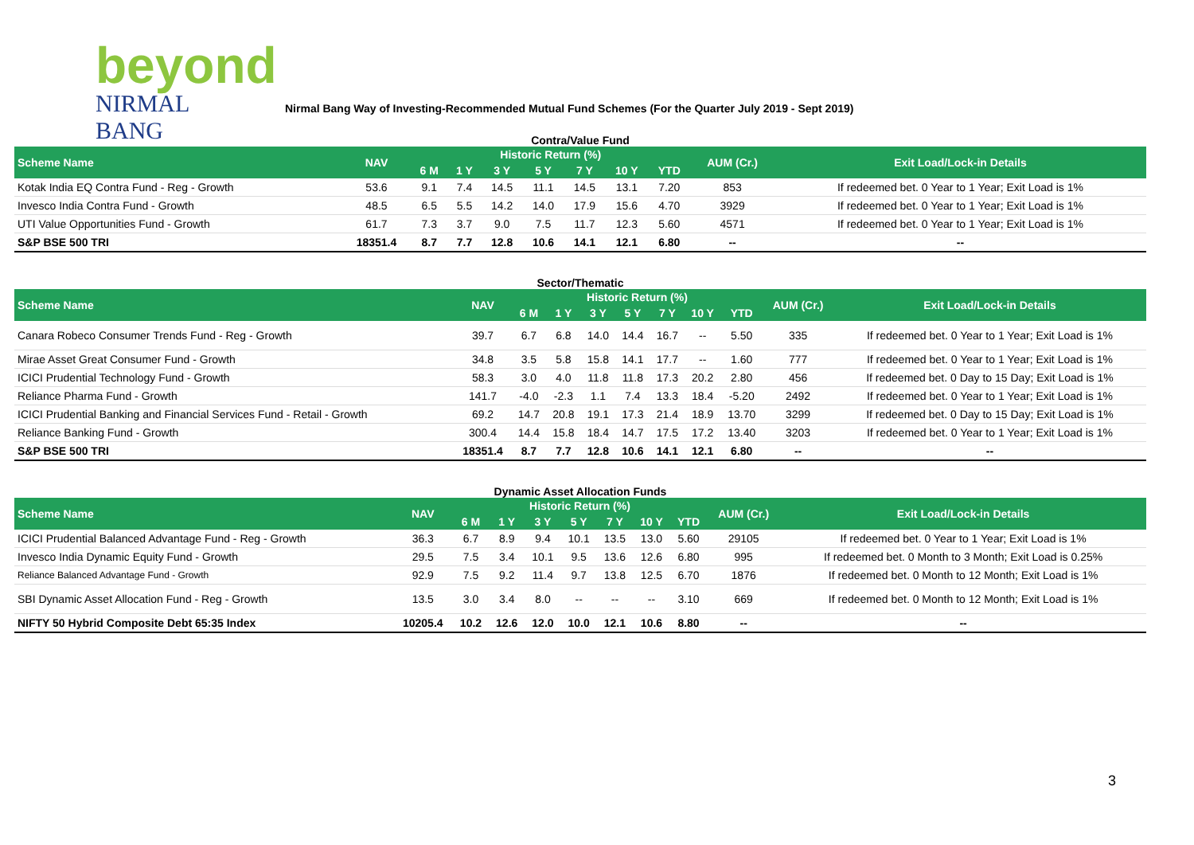beyond
NIRMAL BANG
Nirmal Bang Way of Investing-Recommended Mutual Fund Schemes (For the Quarter July 2019 - Sept 2019)
Contra/Value Fund
| Scheme Name | NAV | Historic Return (%) | | | | | | | AUM (Cr.) | Exit Load/Lock-in Details |
| --- | --- | --- | --- | --- | --- | --- | --- | --- | --- | --- |
| | | 6 M | 1 Y | 3 Y | 5 Y | 7 Y | 10 Y | YTD | | |
| Kotak India EQ Contra Fund - Reg - Growth | 53.6 | 9.1 | 7.4 | 14.5 | 11.1 | 14.5 | 13.1 | 7.20 | 853 | If redeemed bet. 0 Year to 1 Year; Exit Load is 1% |
| Invesco India Contra Fund - Growth | 48.5 | 6.5 | 5.5 | 14.2 | 14.0 | 17.9 | 15.6 | 4.70 | 3929 | If redeemed bet. 0 Year to 1 Year; Exit Load is 1% |
| UTI Value Opportunities Fund - Growth | 61.7 | 7.3 | 3.7 | 9.0 | 7.5 | 11.7 | 12.3 | 5.60 | 4571 | If redeemed bet. 0 Year to 1 Year; Exit Load is 1% |
| S&P BSE 500 TRI | 18351.4 | 8.7 | 7.7 | 12.8 | 10.6 | 14.1 | 12.1 | 6.80 | -- | -- |
Sector/Thematic
| Scheme Name | NAV | Historic Return (%) | | | | | | | AUM (Cr.) | Exit Load/Lock-in Details |
| --- | --- | --- | --- | --- | --- | --- | --- | --- | --- | --- |
| | | 6 M | 1 Y | 3 Y | 5 Y | 7 Y | 10 Y | YTD | | |
| Canara Robeco Consumer Trends Fund - Reg - Growth | 39.7 | 6.7 | 6.8 | 14.0 | 14.4 | 16.7 | -- | 5.50 | 335 | If redeemed bet. 0 Year to 1 Year; Exit Load is 1% |
| Mirae Asset Great Consumer Fund - Growth | 34.8 | 3.5 | 5.8 | 15.8 | 14.1 | 17.7 | -- | 1.60 | 777 | If redeemed bet. 0 Year to 1 Year; Exit Load is 1% |
| ICICI Prudential Technology Fund - Growth | 58.3 | 3.0 | 4.0 | 11.8 | 11.8 | 17.3 | 20.2 | 2.80 | 456 | If redeemed bet. 0 Day to 15 Day; Exit Load is 1% |
| Reliance Pharma Fund - Growth | 141.7 | -4.0 | -2.3 | 1.1 | 7.4 | 13.3 | 18.4 | -5.20 | 2492 | If redeemed bet. 0 Year to 1 Year; Exit Load is 1% |
| ICICI Prudential Banking and Financial Services Fund - Retail - Growth | 69.2 | 14.7 | 20.8 | 19.1 | 17.3 | 21.4 | 18.9 | 13.70 | 3299 | If redeemed bet. 0 Day to 15 Day; Exit Load is 1% |
| Reliance Banking Fund - Growth | 300.4 | 14.4 | 15.8 | 18.4 | 14.7 | 17.5 | 17.2 | 13.40 | 3203 | If redeemed bet. 0 Year to 1 Year; Exit Load is 1% |
| S&P BSE 500 TRI | 18351.4 | 8.7 | 7.7 | 12.8 | 10.6 | 14.1 | 12.1 | 6.80 | -- | -- |
Dynamic Asset Allocation Funds
| Scheme Name | NAV | Historic Return (%) | | | | | | | AUM (Cr.) | Exit Load/Lock-in Details |
| --- | --- | --- | --- | --- | --- | --- | --- | --- | --- | --- |
| | | 6 M | 1 Y | 3 Y | 5 Y | 7 Y | 10 Y | YTD | | |
| ICICI Prudential Balanced Advantage Fund - Reg - Growth | 36.3 | 6.7 | 8.9 | 9.4 | 10.1 | 13.5 | 13.0 | 5.60 | 29105 | If redeemed bet. 0 Year to 1 Year; Exit Load is 1% |
| Invesco India Dynamic Equity Fund - Growth | 29.5 | 7.5 | 3.4 | 10.1 | 9.5 | 13.6 | 12.6 | 6.80 | 995 | If redeemed bet. 0 Month to 3 Month; Exit Load is 0.25% |
| Reliance Balanced Advantage Fund - Growth | 92.9 | 7.5 | 9.2 | 11.4 | 9.7 | 13.8 | 12.5 | 6.70 | 1876 | If redeemed bet. 0 Month to 12 Month; Exit Load is 1% |
| SBI Dynamic Asset Allocation Fund - Reg - Growth | 13.5 | 3.0 | 3.4 | 8.0 | -- | -- | -- | 3.10 | 669 | If redeemed bet. 0 Month to 12 Month; Exit Load is 1% |
| NIFTY 50 Hybrid Composite Debt 65:35 Index | 10205.4 | 10.2 | 12.6 | 12.0 | 10.0 | 12.1 | 10.6 | 8.80 | -- | -- |
3